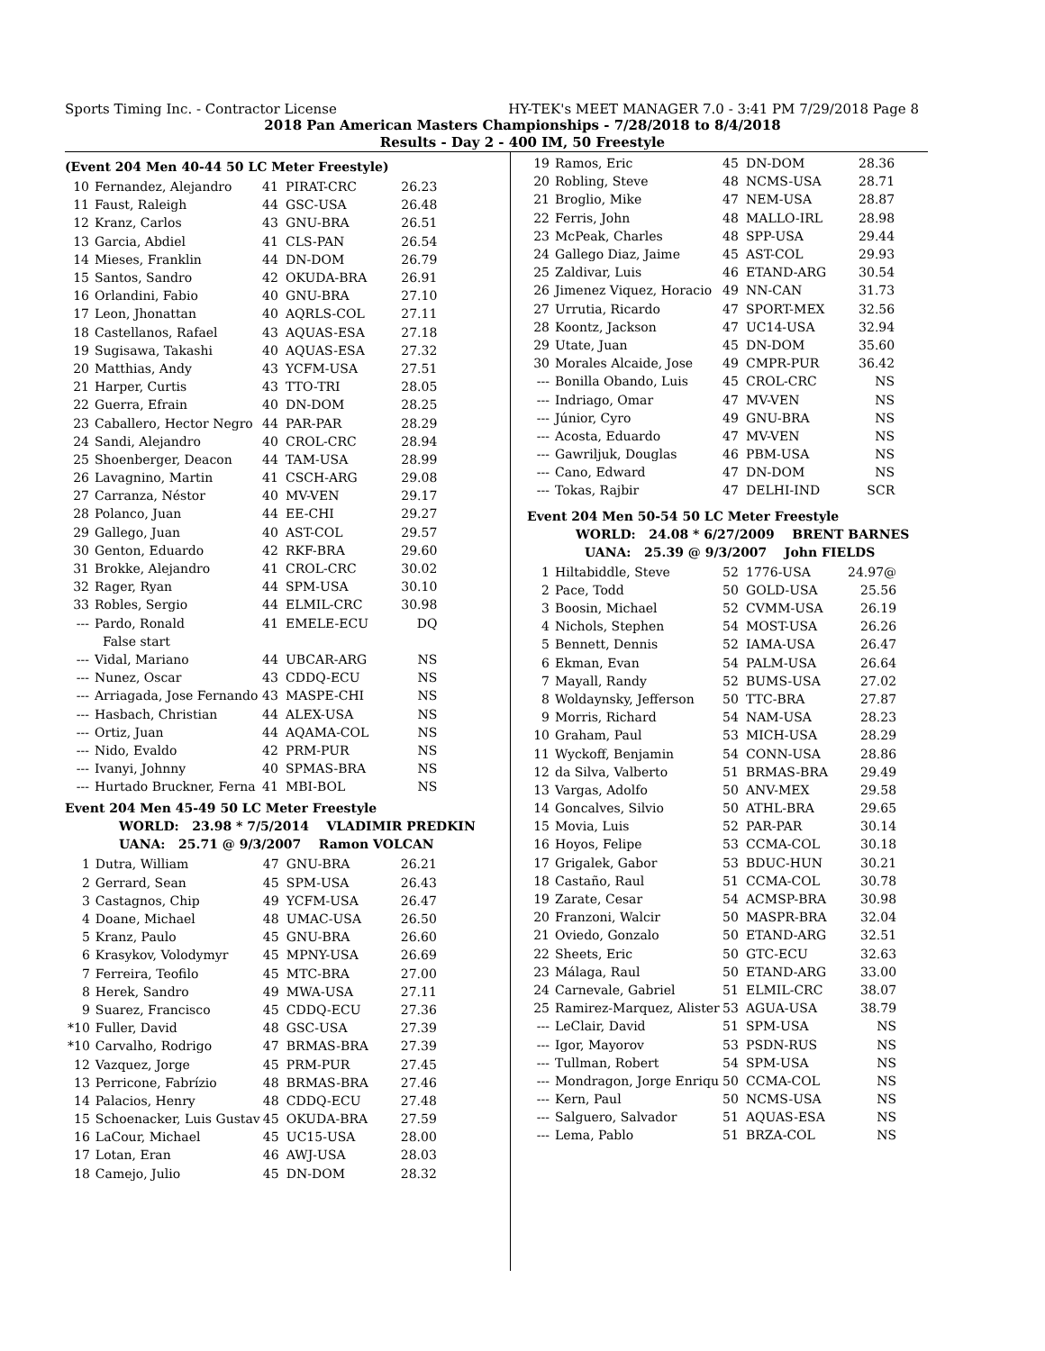Sports Timing Inc. - Contractor License HY-TEK's MEET MANAGER 7.0 - 3:41 PM 7/29/2018 Page 8
2018 Pan American Masters Championships - 7/28/2018 to 8/4/2018
Results - Day 2 - 400 IM, 50 Freestyle
(Event 204 Men 40-44 50 LC Meter Freestyle)
| 10 | Fernandez, Alejandro | 41 | PIRAT-CRC | 26.23 |
| 11 | Faust, Raleigh | 44 | GSC-USA | 26.48 |
| 12 | Kranz, Carlos | 43 | GNU-BRA | 26.51 |
| 13 | Garcia, Abdiel | 41 | CLS-PAN | 26.54 |
| 14 | Mieses, Franklin | 44 | DN-DOM | 26.79 |
| 15 | Santos, Sandro | 42 | OKUDA-BRA | 26.91 |
| 16 | Orlandini, Fabio | 40 | GNU-BRA | 27.10 |
| 17 | Leon, Jhonattan | 40 | AQRLS-COL | 27.11 |
| 18 | Castellanos, Rafael | 43 | AQUAS-ESA | 27.18 |
| 19 | Sugisawa, Takashi | 40 | AQUAS-ESA | 27.32 |
| 20 | Matthias, Andy | 43 | YCFM-USA | 27.51 |
| 21 | Harper, Curtis | 43 | TTO-TRI | 28.05 |
| 22 | Guerra, Efrain | 40 | DN-DOM | 28.25 |
| 23 | Caballero, Hector Negro | 44 | PAR-PAR | 28.29 |
| 24 | Sandi, Alejandro | 40 | CROL-CRC | 28.94 |
| 25 | Shoenberger, Deacon | 44 | TAM-USA | 28.99 |
| 26 | Lavagnino, Martin | 41 | CSCH-ARG | 29.08 |
| 27 | Carranza, Néstor | 40 | MV-VEN | 29.17 |
| 28 | Polanco, Juan | 44 | EE-CHI | 29.27 |
| 29 | Gallego, Juan | 40 | AST-COL | 29.57 |
| 30 | Genton, Eduardo | 42 | RKF-BRA | 29.60 |
| 31 | Brokke, Alejandro | 41 | CROL-CRC | 30.02 |
| 32 | Rager, Ryan | 44 | SPM-USA | 30.10 |
| 33 | Robles, Sergio | 44 | ELMIL-CRC | 30.98 |
| --- | Pardo, Ronald | 41 | EMELE-ECU | DQ |
| | False start | | | |
| --- | Vidal, Mariano | 44 | UBCAR-ARG | NS |
| --- | Nunez, Oscar | 43 | CDDQ-ECU | NS |
| --- | Arriagada, Jose Fernando | 43 | MASPE-CHI | NS |
| --- | Hasbach, Christian | 44 | ALEX-USA | NS |
| --- | Ortiz, Juan | 44 | AQAMA-COL | NS |
| --- | Nido, Evaldo | 42 | PRM-PUR | NS |
| --- | Ivanyi, Johnny | 40 | SPMAS-BRA | NS |
| --- | Hurtado Bruckner, Ferna | 41 | MBI-BOL | NS |
Event 204 Men 45-49 50 LC Meter Freestyle
WORLD: 23.98 * 7/5/2014 VLADIMIR PREDKIN
UANA: 25.71 @ 9/3/2007 Ramon VOLCAN
| 1 | Dutra, William | 47 | GNU-BRA | 26.21 |
| 2 | Gerrard, Sean | 45 | SPM-USA | 26.43 |
| 3 | Castagnos, Chip | 49 | YCFM-USA | 26.47 |
| 4 | Doane, Michael | 48 | UMAC-USA | 26.50 |
| 5 | Kranz, Paulo | 45 | GNU-BRA | 26.60 |
| 6 | Krasykov, Volodymyr | 45 | MPNY-USA | 26.69 |
| 7 | Ferreira, Teofilo | 45 | MTC-BRA | 27.00 |
| 8 | Herek, Sandro | 49 | MWA-USA | 27.11 |
| 9 | Suarez, Francisco | 45 | CDDQ-ECU | 27.36 |
| *10 | Fuller, David | 48 | GSC-USA | 27.39 |
| *10 | Carvalho, Rodrigo | 47 | BRMAS-BRA | 27.39 |
| 12 | Vazquez, Jorge | 45 | PRM-PUR | 27.45 |
| 13 | Perricone, Fabrízio | 48 | BRMAS-BRA | 27.46 |
| 14 | Palacios, Henry | 48 | CDDQ-ECU | 27.48 |
| 15 | Schoenacker, Luis Gustav | 45 | OKUDA-BRA | 27.59 |
| 16 | LaCour, Michael | 45 | UC15-USA | 28.00 |
| 17 | Lotan, Eran | 46 | AWJ-USA | 28.03 |
| 18 | Camejo, Julio | 45 | DN-DOM | 28.32 |
| 19 | Ramos, Eric | 45 | DN-DOM | 28.36 |
| 20 | Robling, Steve | 48 | NCMS-USA | 28.71 |
| 21 | Broglio, Mike | 47 | NEM-USA | 28.87 |
| 22 | Ferris, John | 48 | MALLO-IRL | 28.98 |
| 23 | McPeak, Charles | 48 | SPP-USA | 29.44 |
| 24 | Gallego Diaz, Jaime | 45 | AST-COL | 29.93 |
| 25 | Zaldivar, Luis | 46 | ETAND-ARG | 30.54 |
| 26 | Jimenez Viquez, Horacio | 49 | NN-CAN | 31.73 |
| 27 | Urrutia, Ricardo | 47 | SPORT-MEX | 32.56 |
| 28 | Koontz, Jackson | 47 | UC14-USA | 32.94 |
| 29 | Utate, Juan | 45 | DN-DOM | 35.60 |
| 30 | Morales Alcaide, Jose | 49 | CMPR-PUR | 36.42 |
| --- | Bonilla Obando, Luis | 45 | CROL-CRC | NS |
| --- | Indriago, Omar | 47 | MV-VEN | NS |
| --- | Júnior, Cyro | 49 | GNU-BRA | NS |
| --- | Acosta, Eduardo | 47 | MV-VEN | NS |
| --- | Gawriljuk, Douglas | 46 | PBM-USA | NS |
| --- | Cano, Edward | 47 | DN-DOM | NS |
| --- | Tokas, Rajbir | 47 | DELHI-IND | SCR |
Event 204 Men 50-54 50 LC Meter Freestyle
WORLD: 24.08 * 6/27/2009 BRENT BARNES
UANA: 25.39 @ 9/3/2007 John FIELDS
| 1 | Hiltabiddle, Steve | 52 | 1776-USA | 24.97@ |
| 2 | Pace, Todd | 50 | GOLD-USA | 25.56 |
| 3 | Boosin, Michael | 52 | CVMM-USA | 26.19 |
| 4 | Nichols, Stephen | 54 | MOST-USA | 26.26 |
| 5 | Bennett, Dennis | 52 | IAMA-USA | 26.47 |
| 6 | Ekman, Evan | 54 | PALM-USA | 26.64 |
| 7 | Mayall, Randy | 52 | BUMS-USA | 27.02 |
| 8 | Woldaynsky, Jefferson | 50 | TTC-BRA | 27.87 |
| 9 | Morris, Richard | 54 | NAM-USA | 28.23 |
| 10 | Graham, Paul | 53 | MICH-USA | 28.29 |
| 11 | Wyckoff, Benjamin | 54 | CONN-USA | 28.86 |
| 12 | da Silva, Valberto | 51 | BRMAS-BRA | 29.49 |
| 13 | Vargas, Adolfo | 50 | ANV-MEX | 29.58 |
| 14 | Goncalves, Silvio | 50 | ATHL-BRA | 29.65 |
| 15 | Movia, Luis | 52 | PAR-PAR | 30.14 |
| 16 | Hoyos, Felipe | 53 | CCMA-COL | 30.18 |
| 17 | Grigalek, Gabor | 53 | BDUC-HUN | 30.21 |
| 18 | Castaño, Raul | 51 | CCMA-COL | 30.78 |
| 19 | Zarate, Cesar | 54 | ACMSP-BRA | 30.98 |
| 20 | Franzoni, Walcir | 50 | MASPR-BRA | 32.04 |
| 21 | Oviedo, Gonzalo | 50 | ETAND-ARG | 32.51 |
| 22 | Sheets, Eric | 50 | GTC-ECU | 32.63 |
| 23 | Málaga, Raul | 50 | ETAND-ARG | 33.00 |
| 24 | Carnevale, Gabriel | 51 | ELMIL-CRC | 38.07 |
| 25 | Ramirez-Marquez, Alister | 53 | AGUA-USA | 38.79 |
| --- | LeClair, David | 51 | SPM-USA | NS |
| --- | Igor, Mayorov | 53 | PSDN-RUS | NS |
| --- | Tullman, Robert | 54 | SPM-USA | NS |
| --- | Mondragon, Jorge Enriqu | 50 | CCMA-COL | NS |
| --- | Kern, Paul | 50 | NCMS-USA | NS |
| --- | Salguero, Salvador | 51 | AQUAS-ESA | NS |
| --- | Lema, Pablo | 51 | BRZA-COL | NS |